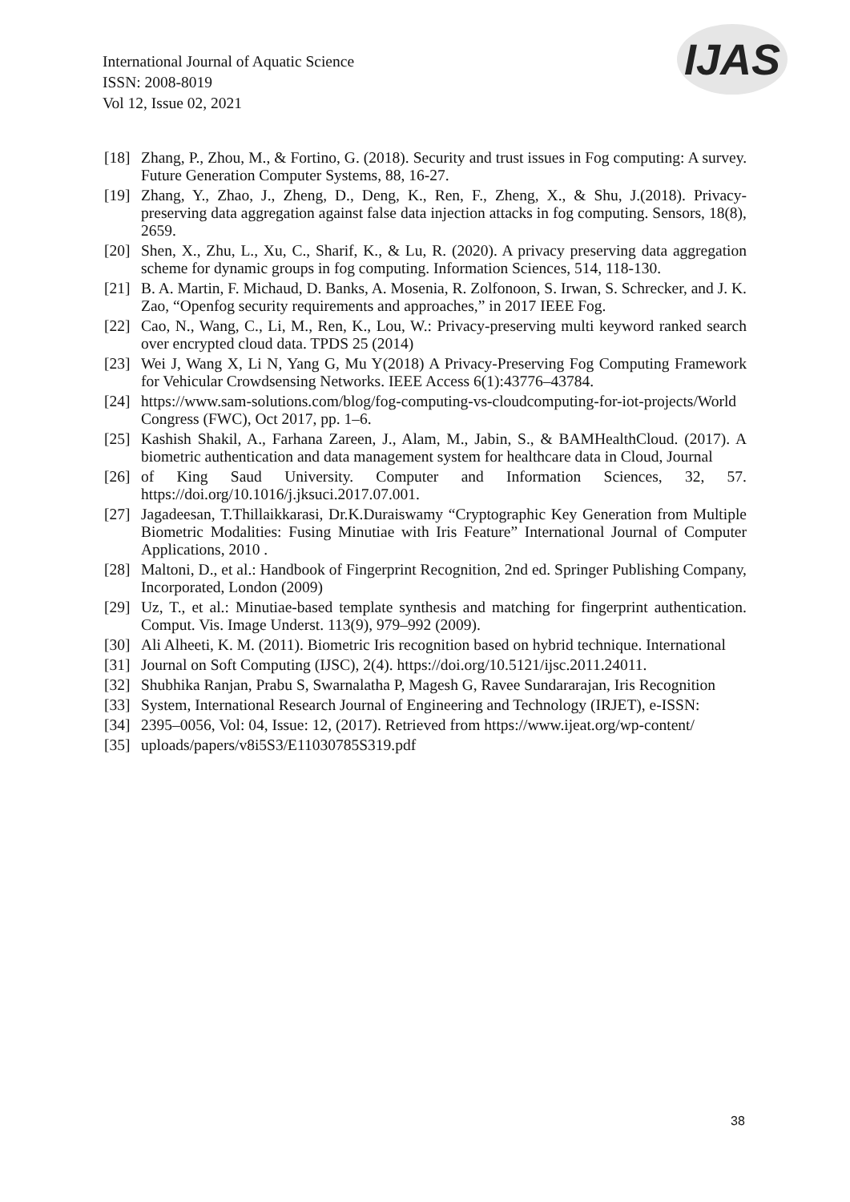International Journal of Aquatic Science
ISSN: 2008-8019
Vol 12, Issue 02, 2021
IJAS
[18] Zhang, P., Zhou, M., & Fortino, G. (2018). Security and trust issues in Fog computing: A survey. Future Generation Computer Systems, 88, 16-27.
[19] Zhang, Y., Zhao, J., Zheng, D., Deng, K., Ren, F., Zheng, X., & Shu, J.(2018). Privacy-preserving data aggregation against false data injection attacks in fog computing. Sensors, 18(8), 2659.
[20] Shen, X., Zhu, L., Xu, C., Sharif, K., & Lu, R. (2020). A privacy preserving data aggregation scheme for dynamic groups in fog computing. Information Sciences, 514, 118-130.
[21] B. A. Martin, F. Michaud, D. Banks, A. Mosenia, R. Zolfonoon, S. Irwan, S. Schrecker, and J. K. Zao, “Openfog security requirements and approaches,” in 2017 IEEE Fog.
[22] Cao, N., Wang, C., Li, M., Ren, K., Lou, W.: Privacy-preserving multi keyword ranked search over encrypted cloud data. TPDS 25 (2014)
[23] Wei J, Wang X, Li N, Yang G, Mu Y(2018) A Privacy-Preserving Fog Computing Framework for Vehicular Crowdsensing Networks. IEEE Access 6(1):43776–43784.
[24] https://www.sam-solutions.com/blog/fog-computing-vs-cloudcomputing-for-iot-projects/World Congress (FWC), Oct 2017, pp. 1–6.
[25] Kashish Shakil, A., Farhana Zareen, J., Alam, M., Jabin, S., & BAMHealthCloud. (2017). A biometric authentication and data management system for healthcare data in Cloud, Journal
[26] of King Saud University. Computer and Information Sciences, 32, 57. https://doi.org/10.1016/j.jksuci.2017.07.001.
[27] Jagadeesan, T.Thillaikkarasi, Dr.K.Duraiswamy “Cryptographic Key Generation from Multiple Biometric Modalities: Fusing Minutiae with Iris Feature” International Journal of Computer Applications, 2010 .
[28] Maltoni, D., et al.: Handbook of Fingerprint Recognition, 2nd ed. Springer Publishing Company, Incorporated, London (2009)
[29] Uz, T., et al.: Minutiae-based template synthesis and matching for fingerprint authentication. Comput. Vis. Image Underst. 113(9), 979–992 (2009).
[30] Ali Alheeti, K. M. (2011). Biometric Iris recognition based on hybrid technique. International
[31] Journal on Soft Computing (IJSC), 2(4). https://doi.org/10.5121/ijsc.2011.24011.
[32] Shubhika Ranjan, Prabu S, Swarnalatha P, Magesh G, Ravee Sundararajan, Iris Recognition
[33] System, International Research Journal of Engineering and Technology (IRJET), e-ISSN:
[34] 2395–0056, Vol: 04, Issue: 12, (2017). Retrieved from https://www.ijeat.org/wp-content/
[35] uploads/papers/v8i5S3/E11030785S319.pdf
38